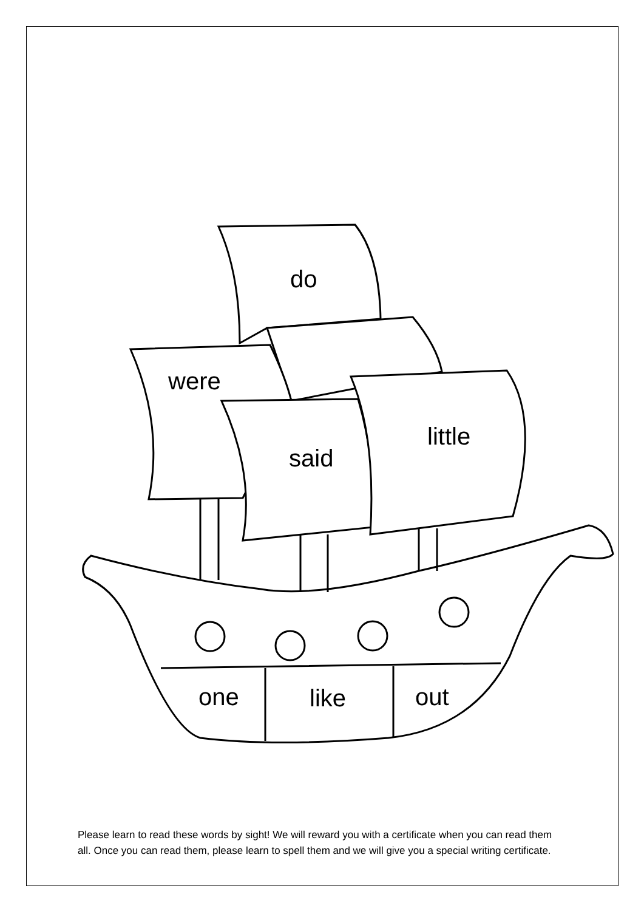do
were
said
little
one like out
Please learn to read these words by sight! We will reward you with a certificate when you can read them all. Once you can read them, please learn to spell them and we will give you a special writing certificate.